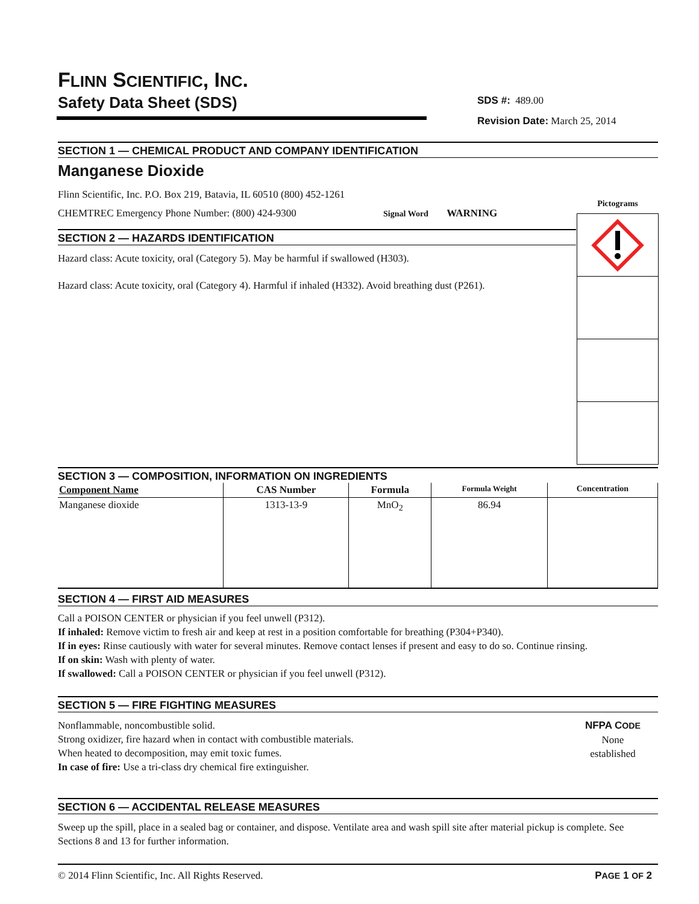FLINN SCIENTIFIC, INC.
Safety Data Sheet (SDS)
SDS #: 489.00
Revision Date: March 25, 2014
Pictograms
SECTION 1 — CHEMICAL PRODUCT AND COMPANY IDENTIFICATION
Manganese Dioxide
Flinn Scientific, Inc. P.O. Box 219, Batavia, IL 60510 (800) 452-1261
CHEMTREC Emergency Phone Number: (800) 424-9300 Signal Word WARNING
SECTION 2 — HAZARDS IDENTIFICATION
Hazard class: Acute toxicity, oral (Category 5). May be harmful if swallowed (H303).
Hazard class: Acute toxicity, oral (Category 4). Harmful if inhaled (H332). Avoid breathing dust (P261).
SECTION 3 — COMPOSITION, INFORMATION ON INGREDIENTS
| Component Name | CAS Number | Formula | Formula Weight | Concentration |
| --- | --- | --- | --- | --- |
| Manganese dioxide | 1313-13-9 | MnO<sub>2</sub> | 86.94 | |
SECTION 4 — FIRST AID MEASURES
Call a POISON CENTER or physician if you feel unwell (P312).
If inhaled: Remove victim to fresh air and keep at rest in a position comfortable for breathing (P304+P340).
If in eyes: Rinse cautiously with water for several minutes. Remove contact lenses if present and easy to do so. Continue rinsing.
If on skin: Wash with plenty of water.
If swallowed: Call a POISON CENTER or physician if you feel unwell (P312).
SECTION 5 — FIRE FIGHTING MEASURES
Nonflammable, noncombustible solid.
Strong oxidizer, fire hazard when in contact with combustible materials.
When heated to decomposition, may emit toxic fumes.
In case of fire: Use a tri-class dry chemical fire extinguisher.
NFPA CODE
None
established
SECTION 6 — ACCIDENTAL RELEASE MEASURES
Sweep up the spill, place in a sealed bag or container, and dispose. Ventilate area and wash spill site after material pickup is complete. See Sections 8 and 13 for further information.
© 2014 Flinn Scientific, Inc. All Rights Reserved. PAGE 1 OF 2